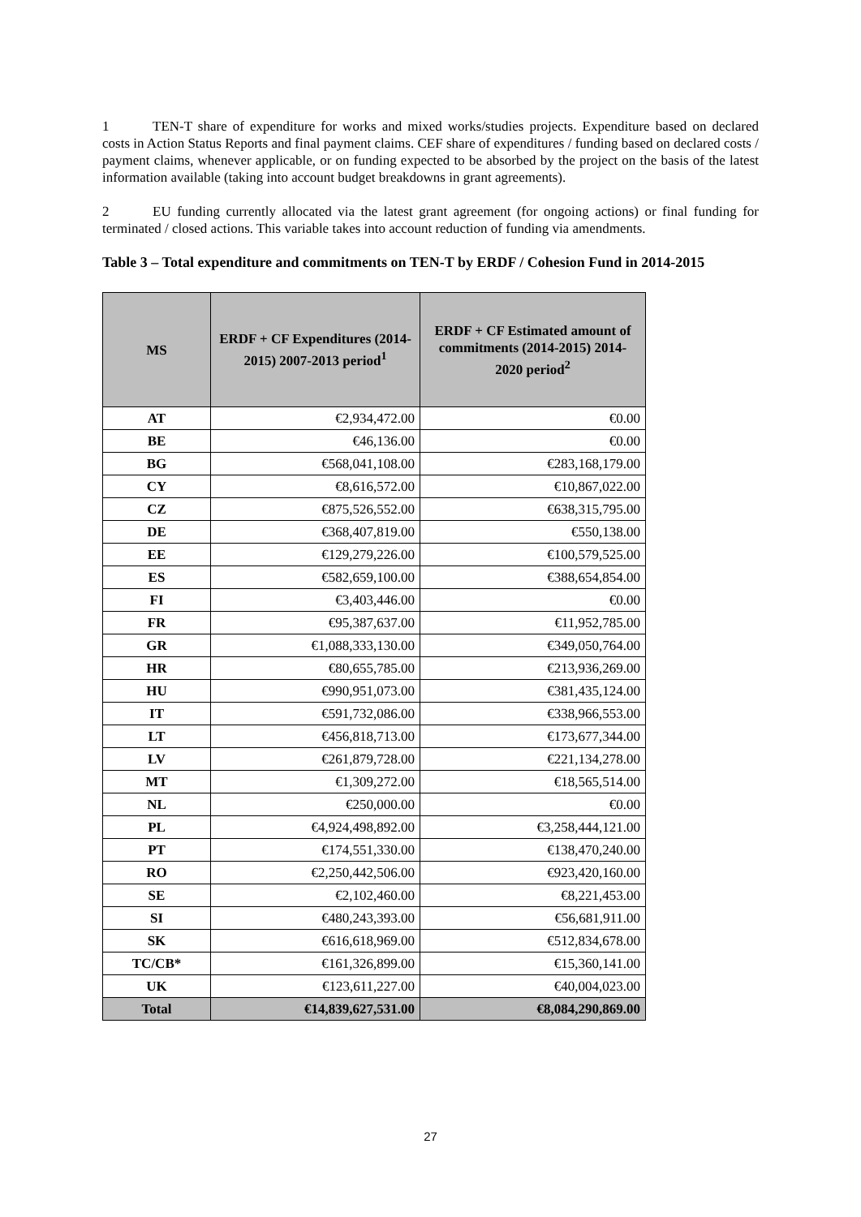1 TEN-T share of expenditure for works and mixed works/studies projects. Expenditure based on declared costs in Action Status Reports and final payment claims. CEF share of expenditures / funding based on declared costs / payment claims, whenever applicable, or on funding expected to be absorbed by the project on the basis of the latest information available (taking into account budget breakdowns in grant agreements).
2 EU funding currently allocated via the latest grant agreement (for ongoing actions) or final funding for terminated / closed actions. This variable takes into account reduction of funding via amendments.
Table 3 – Total expenditure and commitments on TEN-T by ERDF / Cohesion Fund in 2014-2015
| MS | ERDF + CF Expenditures (2014-2015) 2007-2013 period<sup>1</sup> | ERDF + CF Estimated amount of commitments (2014-2015) 2014-2020 period<sup>2</sup> |
| --- | --- | --- |
| AT | €2,934,472.00 | €0.00 |
| BE | €46,136.00 | €0.00 |
| BG | €568,041,108.00 | €283,168,179.00 |
| CY | €8,616,572.00 | €10,867,022.00 |
| CZ | €875,526,552.00 | €638,315,795.00 |
| DE | €368,407,819.00 | €550,138.00 |
| EE | €129,279,226.00 | €100,579,525.00 |
| ES | €582,659,100.00 | €388,654,854.00 |
| FI | €3,403,446.00 | €0.00 |
| FR | €95,387,637.00 | €11,952,785.00 |
| GR | €1,088,333,130.00 | €349,050,764.00 |
| HR | €80,655,785.00 | €213,936,269.00 |
| HU | €990,951,073.00 | €381,435,124.00 |
| IT | €591,732,086.00 | €338,966,553.00 |
| LT | €456,818,713.00 | €173,677,344.00 |
| LV | €261,879,728.00 | €221,134,278.00 |
| MT | €1,309,272.00 | €18,565,514.00 |
| NL | €250,000.00 | €0.00 |
| PL | €4,924,498,892.00 | €3,258,444,121.00 |
| PT | €174,551,330.00 | €138,470,240.00 |
| RO | €2,250,442,506.00 | €923,420,160.00 |
| SE | €2,102,460.00 | €8,221,453.00 |
| SI | €480,243,393.00 | €56,681,911.00 |
| SK | €616,618,969.00 | €512,834,678.00 |
| TC/CB* | €161,326,899.00 | €15,360,141.00 |
| UK | €123,611,227.00 | €40,004,023.00 |
| Total | €14,839,627,531.00 | €8,084,290,869.00 |
27